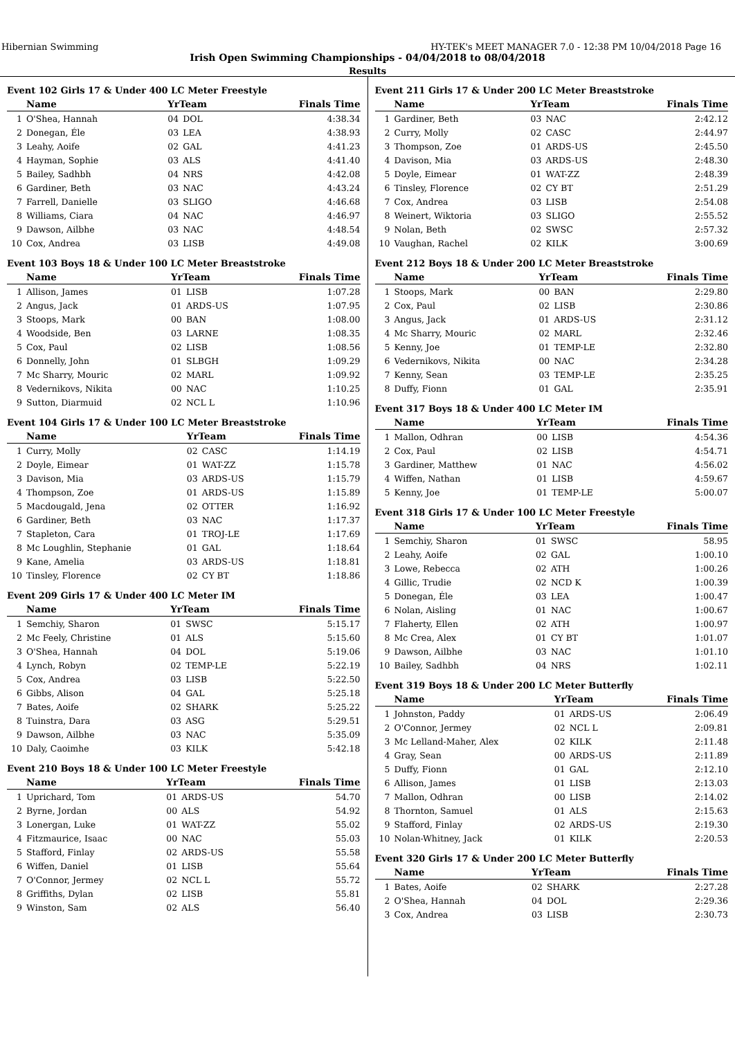Hibernian Swimming HY-TEK's MEET MANAGER 7.0 - 12:38 PM 10/04/2018 Page 16
Irish Open Swimming Championships - 04/04/2018 to 08/04/2018
Results
Event 102 Girls 17 & Under 400 LC Meter Freestyle
| | Name | YrTeam | | Finals Time |
| --- | --- | --- | --- | --- |
| 1 | O'Shea, Hannah | 04 | DOL | 4:38.34 |
| 2 | Donegan, Éle | 03 | LEA | 4:38.93 |
| 3 | Leahy, Aoife | 02 | GAL | 4:41.23 |
| 4 | Hayman, Sophie | 03 | ALS | 4:41.40 |
| 5 | Bailey, Sadhbh | 04 | NRS | 4:42.08 |
| 6 | Gardiner, Beth | 03 | NAC | 4:43.24 |
| 7 | Farrell, Danielle | 03 | SLIGO | 4:46.68 |
| 8 | Williams, Ciara | 04 | NAC | 4:46.97 |
| 9 | Dawson, Ailbhe | 03 | NAC | 4:48.54 |
| 10 | Cox, Andrea | 03 | LISB | 4:49.08 |
Event 103 Boys 18 & Under 100 LC Meter Breaststroke
| | Name | YrTeam | | Finals Time |
| --- | --- | --- | --- | --- |
| 1 | Allison, James | 01 | LISB | 1:07.28 |
| 2 | Angus, Jack | 01 | ARDS-US | 1:07.95 |
| 3 | Stoops, Mark | 00 | BAN | 1:08.00 |
| 4 | Woodside, Ben | 03 | LARNE | 1:08.35 |
| 5 | Cox, Paul | 02 | LISB | 1:08.56 |
| 6 | Donnelly, John | 01 | SLBGH | 1:09.29 |
| 7 | Mc Sharry, Mouric | 02 | MARL | 1:09.92 |
| 8 | Vedernikovs, Nikita | 00 | NAC | 1:10.25 |
| 9 | Sutton, Diarmuid | 02 | NCL L | 1:10.96 |
Event 104 Girls 17 & Under 100 LC Meter Breaststroke
| | Name | YrTeam | | Finals Time |
| --- | --- | --- | --- | --- |
| 1 | Curry, Molly | 02 | CASC | 1:14.19 |
| 2 | Doyle, Eimear | 01 | WAT-ZZ | 1:15.78 |
| 3 | Davison, Mia | 03 | ARDS-US | 1:15.79 |
| 4 | Thompson, Zoe | 01 | ARDS-US | 1:15.89 |
| 5 | Macdougald, Jena | 02 | OTTER | 1:16.92 |
| 6 | Gardiner, Beth | 03 | NAC | 1:17.37 |
| 7 | Stapleton, Cara | 01 | TROJ-LE | 1:17.69 |
| 8 | Mc Loughlin, Stephanie | 01 | GAL | 1:18.64 |
| 9 | Kane, Amelia | 03 | ARDS-US | 1:18.81 |
| 10 | Tinsley, Florence | 02 | CY BT | 1:18.86 |
Event 209 Girls 17 & Under 400 LC Meter IM
| | Name | YrTeam | | Finals Time |
| --- | --- | --- | --- | --- |
| 1 | Semchiy, Sharon | 01 | SWSC | 5:15.17 |
| 2 | Mc Feely, Christine | 01 | ALS | 5:15.60 |
| 3 | O'Shea, Hannah | 04 | DOL | 5:19.06 |
| 4 | Lynch, Robyn | 02 | TEMP-LE | 5:22.19 |
| 5 | Cox, Andrea | 03 | LISB | 5:22.50 |
| 6 | Gibbs, Alison | 04 | GAL | 5:25.18 |
| 7 | Bates, Aoife | 02 | SHARK | 5:25.22 |
| 8 | Tuinstra, Dara | 03 | ASG | 5:29.51 |
| 9 | Dawson, Ailbhe | 03 | NAC | 5:35.09 |
| 10 | Daly, Caoimhe | 03 | KILK | 5:42.18 |
Event 210 Boys 18 & Under 100 LC Meter Freestyle
| | Name | YrTeam | | Finals Time |
| --- | --- | --- | --- | --- |
| 1 | Uprichard, Tom | 01 | ARDS-US | 54.70 |
| 2 | Byrne, Jordan | 00 | ALS | 54.92 |
| 3 | Lonergan, Luke | 01 | WAT-ZZ | 55.02 |
| 4 | Fitzmaurice, Isaac | 00 | NAC | 55.03 |
| 5 | Stafford, Finlay | 02 | ARDS-US | 55.58 |
| 6 | Wiffen, Daniel | 01 | LISB | 55.64 |
| 7 | O'Connor, Jermey | 02 | NCL L | 55.72 |
| 8 | Griffiths, Dylan | 02 | LISB | 55.81 |
| 9 | Winston, Sam | 02 | ALS | 56.40 |
Event 211 Girls 17 & Under 200 LC Meter Breaststroke
| | Name | YrTeam | | Finals Time |
| --- | --- | --- | --- | --- |
| 1 | Gardiner, Beth | 03 | NAC | 2:42.12 |
| 2 | Curry, Molly | 02 | CASC | 2:44.97 |
| 3 | Thompson, Zoe | 01 | ARDS-US | 2:45.50 |
| 4 | Davison, Mia | 03 | ARDS-US | 2:48.30 |
| 5 | Doyle, Eimear | 01 | WAT-ZZ | 2:48.39 |
| 6 | Tinsley, Florence | 02 | CY BT | 2:51.29 |
| 7 | Cox, Andrea | 03 | LISB | 2:54.08 |
| 8 | Weinert, Wiktoria | 03 | SLIGO | 2:55.52 |
| 9 | Nolan, Beth | 02 | SWSC | 2:57.32 |
| 10 | Vaughan, Rachel | 02 | KILK | 3:00.69 |
Event 212 Boys 18 & Under 200 LC Meter Breaststroke
| | Name | YrTeam | | Finals Time |
| --- | --- | --- | --- | --- |
| 1 | Stoops, Mark | 00 | BAN | 2:29.80 |
| 2 | Cox, Paul | 02 | LISB | 2:30.86 |
| 3 | Angus, Jack | 01 | ARDS-US | 2:31.12 |
| 4 | Mc Sharry, Mouric | 02 | MARL | 2:32.46 |
| 5 | Kenny, Joe | 01 | TEMP-LE | 2:32.80 |
| 6 | Vedernikovs, Nikita | 00 | NAC | 2:34.28 |
| 7 | Kenny, Sean | 03 | TEMP-LE | 2:35.25 |
| 8 | Duffy, Fionn | 01 | GAL | 2:35.91 |
Event 317 Boys 18 & Under 400 LC Meter IM
| | Name | YrTeam | | Finals Time |
| --- | --- | --- | --- | --- |
| 1 | Mallon, Odhran | 00 | LISB | 4:54.36 |
| 2 | Cox, Paul | 02 | LISB | 4:54.71 |
| 3 | Gardiner, Matthew | 01 | NAC | 4:56.02 |
| 4 | Wiffen, Nathan | 01 | LISB | 4:59.67 |
| 5 | Kenny, Joe | 01 | TEMP-LE | 5:00.07 |
Event 318 Girls 17 & Under 100 LC Meter Freestyle
| | Name | YrTeam | | Finals Time |
| --- | --- | --- | --- | --- |
| 1 | Semchiy, Sharon | 01 | SWSC | 58.95 |
| 2 | Leahy, Aoife | 02 | GAL | 1:00.10 |
| 3 | Lowe, Rebecca | 02 | ATH | 1:00.26 |
| 4 | Gillic, Trudie | 02 | NCD K | 1:00.39 |
| 5 | Donegan, Éle | 03 | LEA | 1:00.47 |
| 6 | Nolan, Aisling | 01 | NAC | 1:00.67 |
| 7 | Flaherty, Ellen | 02 | ATH | 1:00.97 |
| 8 | Mc Crea, Alex | 01 | CY BT | 1:01.07 |
| 9 | Dawson, Ailbhe | 03 | NAC | 1:01.10 |
| 10 | Bailey, Sadhbh | 04 | NRS | 1:02.11 |
Event 319 Boys 18 & Under 200 LC Meter Butterfly
| | Name | YrTeam | | Finals Time |
| --- | --- | --- | --- | --- |
| 1 | Johnston, Paddy | 01 | ARDS-US | 2:06.49 |
| 2 | O'Connor, Jermey | 02 | NCL L | 2:09.81 |
| 3 | Mc Lelland-Maher, Alex | 02 | KILK | 2:11.48 |
| 4 | Gray, Sean | 00 | ARDS-US | 2:11.89 |
| 5 | Duffy, Fionn | 01 | GAL | 2:12.10 |
| 6 | Allison, James | 01 | LISB | 2:13.03 |
| 7 | Mallon, Odhran | 00 | LISB | 2:14.02 |
| 8 | Thornton, Samuel | 01 | ALS | 2:15.63 |
| 9 | Stafford, Finlay | 02 | ARDS-US | 2:19.30 |
| 10 | Nolan-Whitney, Jack | 01 | KILK | 2:20.53 |
Event 320 Girls 17 & Under 200 LC Meter Butterfly
| | Name | YrTeam | | Finals Time |
| --- | --- | --- | --- | --- |
| 1 | Bates, Aoife | 02 | SHARK | 2:27.28 |
| 2 | O'Shea, Hannah | 04 | DOL | 2:29.36 |
| 3 | Cox, Andrea | 03 | LISB | 2:30.73 |